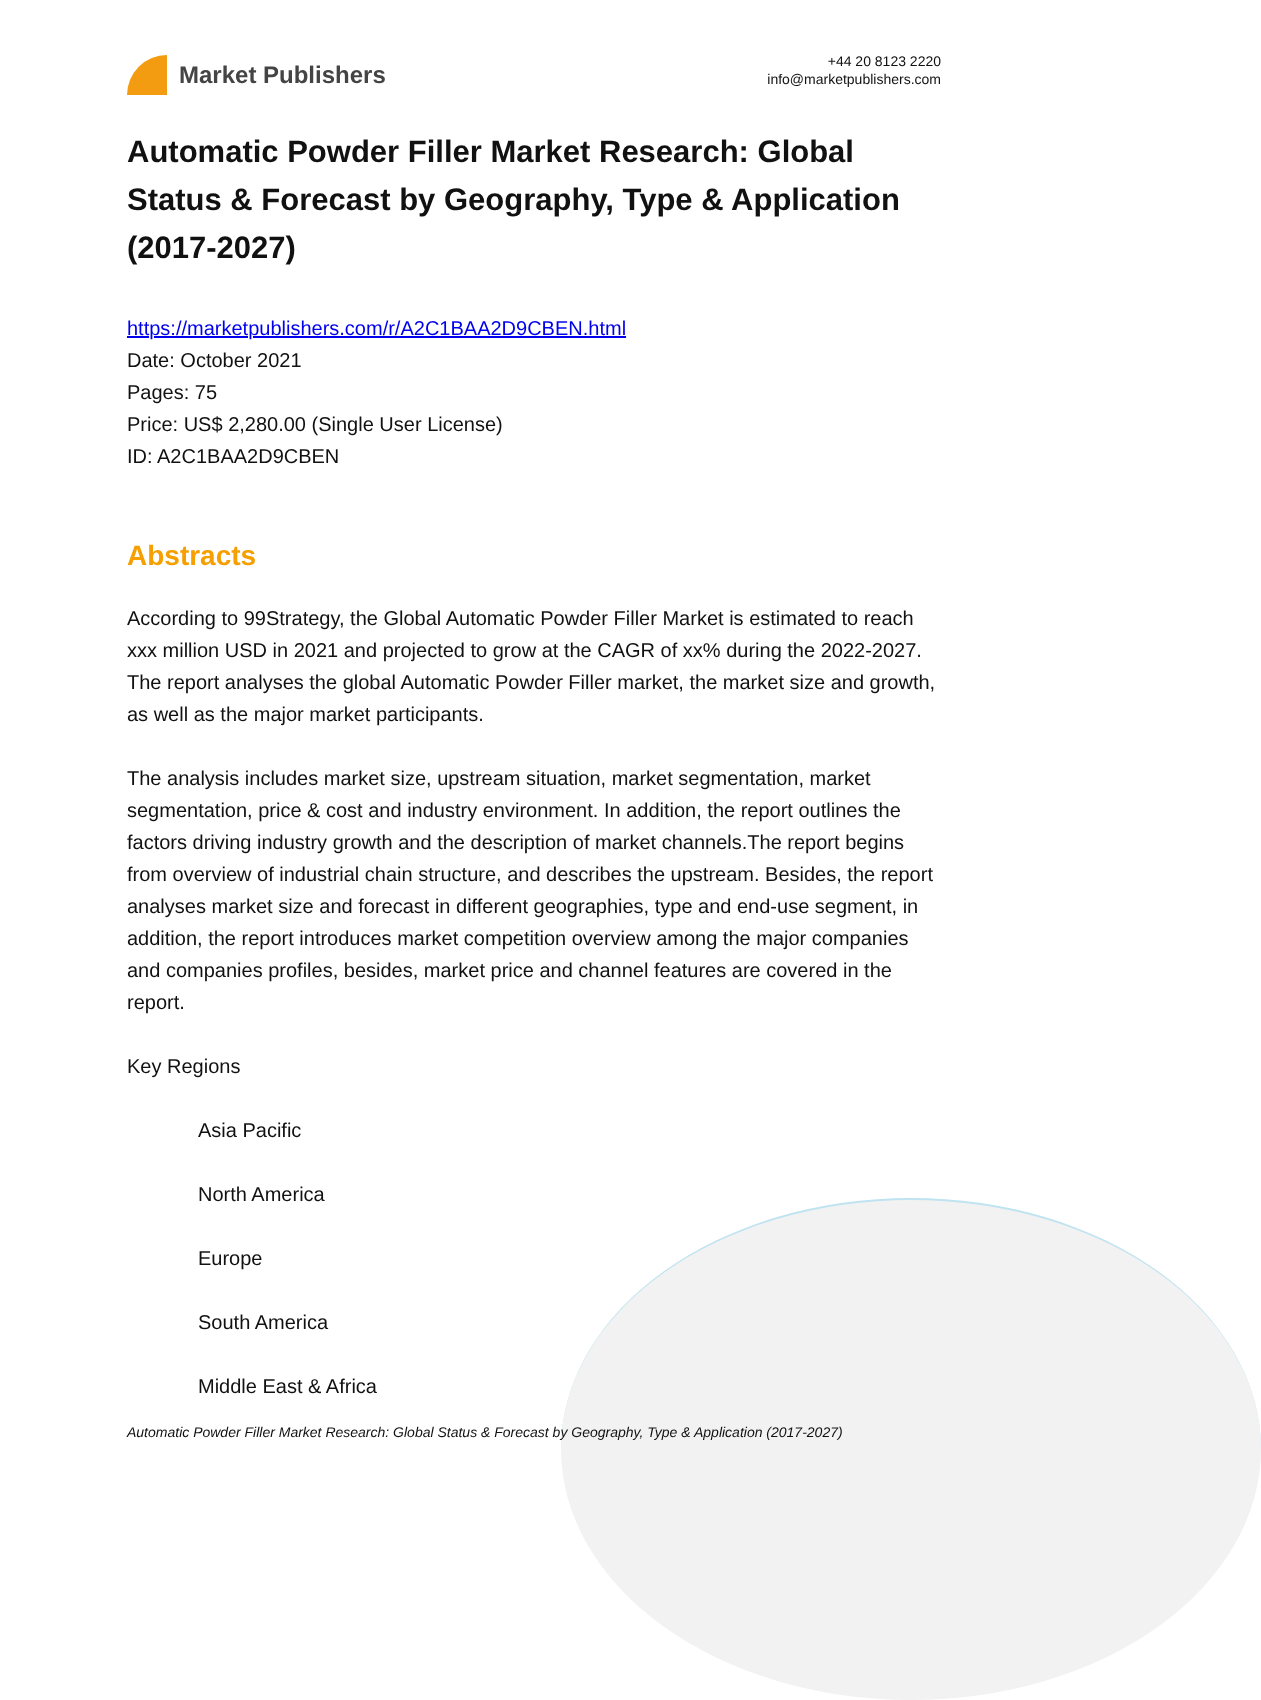Market Publishers
+44 20 8123 2220
info@marketpublishers.com
Automatic Powder Filler Market Research: Global Status & Forecast by Geography, Type & Application (2017-2027)
https://marketpublishers.com/r/A2C1BAA2D9CBEN.html
Date: October 2021
Pages: 75
Price: US$ 2,280.00 (Single User License)
ID: A2C1BAA2D9CBEN
Abstracts
According to 99Strategy, the Global Automatic Powder Filler Market is estimated to reach xxx million USD in 2021 and projected to grow at the CAGR of xx% during the 2022-2027. The report analyses the global Automatic Powder Filler market, the market size and growth, as well as the major market participants.
The analysis includes market size, upstream situation, market segmentation, market segmentation, price & cost and industry environment. In addition, the report outlines the factors driving industry growth and the description of market channels.The report begins from overview of industrial chain structure, and describes the upstream. Besides, the report analyses market size and forecast in different geographies, type and end-use segment, in addition, the report introduces market competition overview among the major companies and companies profiles, besides, market price and channel features are covered in the report.
Key Regions
Asia Pacific
North America
Europe
South America
Middle East & Africa
Automatic Powder Filler Market Research: Global Status & Forecast by Geography, Type & Application (2017-2027)